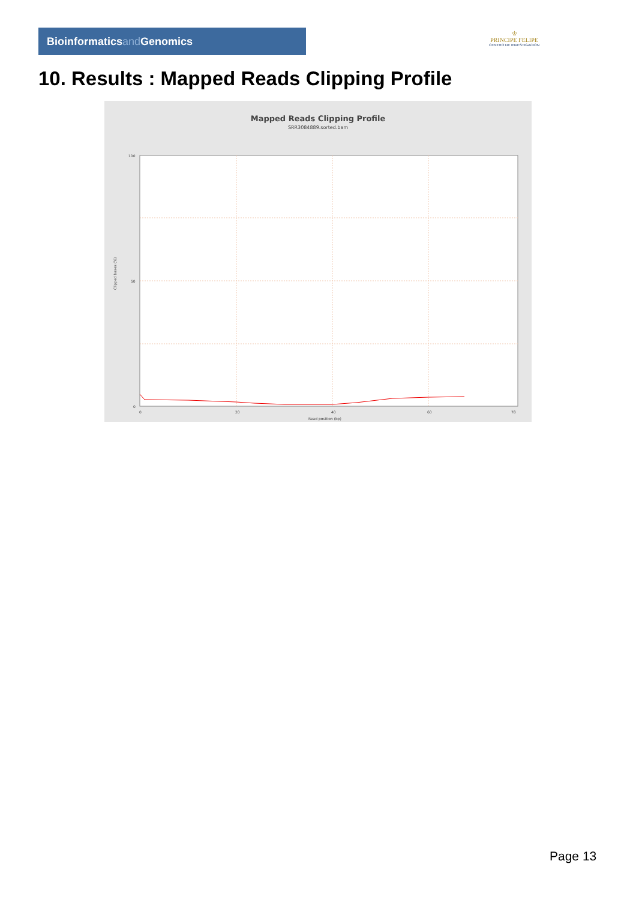Bioinformaticsand Genomics
♔
PRINCIPE FELIPE
CENTRO DE INVESTIGACION
10. Results : Mapped Reads Clipping Profile
Mapped Reads Clipping Profile
SRR3084889.sorted.bam
100
50
0
0
20
40
60
78
Read position (bp)
Clipped bases (%)
Page 13